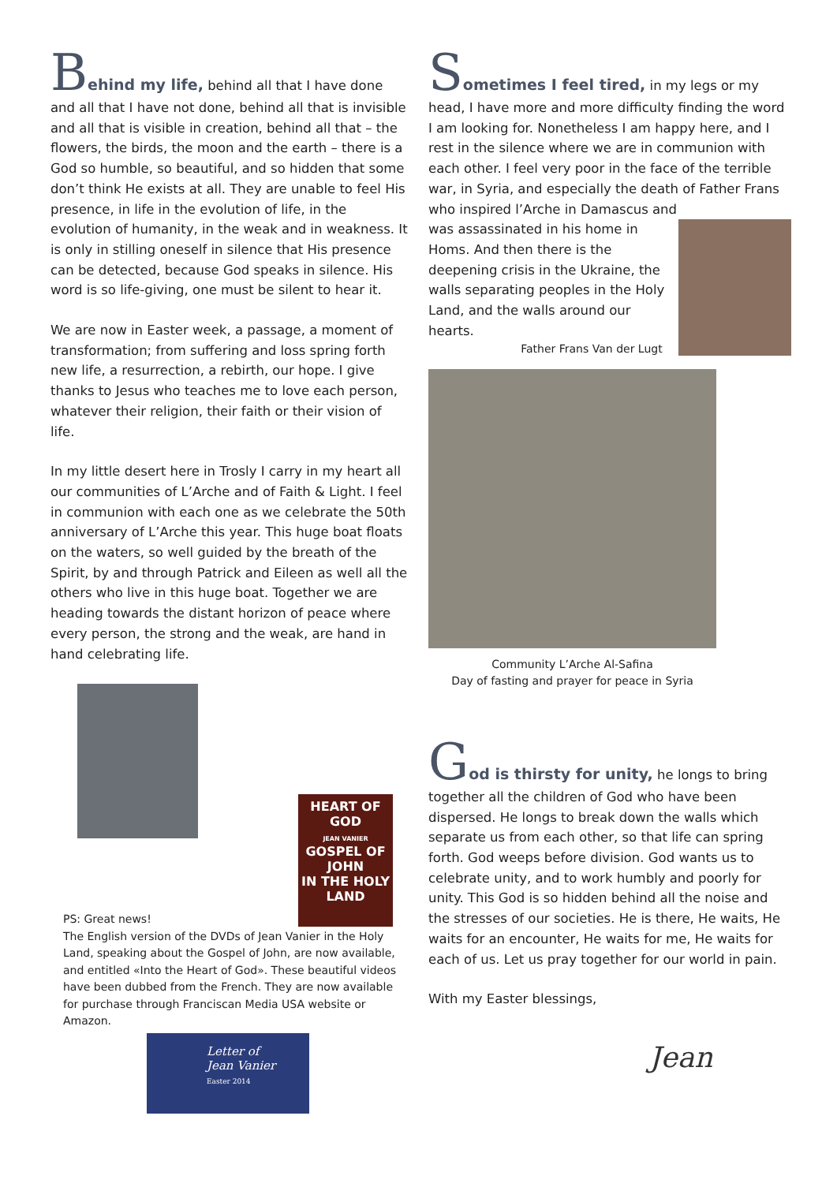Behind my life, behind all that I have done and all that I have not done, behind all that is invisible and all that is visible in creation, behind all that – the flowers, the birds, the moon and the earth – there is a God so humble, so beautiful, and so hidden that some don’t think He exists at all. They are unable to feel His presence, in life in the evolution of life, in the evolution of humanity, in the weak and in weakness. It is only in stilling oneself in silence that His presence can be detected, because God speaks in silence. His word is so life-giving, one must be silent to hear it.
We are now in Easter week, a passage, a moment of transformation; from suffering and loss spring forth new life, a resurrection, a rebirth, our hope. I give thanks to Jesus who teaches me to love each person, whatever their religion, their faith or their vision of life.
In my little desert here in Trosly I carry in my heart all our communities of L’Arche and of Faith & Light. I feel in communion with each one as we celebrate the 50th anniversary of L’Arche this year. This huge boat floats on the waters, so well guided by the breath of the Spirit, by and through Patrick and Eileen as well all the others who live in this huge boat. Together we are heading towards the distant horizon of peace where every person, the strong and the weak, are hand in hand celebrating life.
HEART OF GOD
JEAN VANIER
GOSPEL OF JOHN
IN THE HOLY LAND
PS: Great news!
The English version of the DVDs of Jean Vanier in the Holy Land, speaking about the Gospel of John, are now available, and entitled «Into the Heart of God». These beautiful videos have been dubbed from the French. They are now available for purchase through Franciscan Media USA website or Amazon.
Letter of
Jean Vanier
Easter 2014
Sometimes I feel tired, in my legs or my head, I have more and more difficulty finding the word I am looking for. Nonetheless I am happy here, and I rest in the silence where we are in communion with each other. I feel very poor in the face of the terrible war, in Syria, and especially the death of Father Frans who inspired l’Arche in Damascus and
was assassinated in his home in Homs. And then there is the deepening crisis in the Ukraine, the walls separating peoples in the Holy Land, and the walls around our hearts.
Father Frans Van der Lugt
Community L’Arche Al-Safina
Day of fasting and prayer for peace in Syria
God is thirsty for unity, he longs to bring together all the children of God who have been dispersed. He longs to break down the walls which separate us from each other, so that life can spring forth. God weeps before division. God wants us to celebrate unity, and to work humbly and poorly for unity. This God is so hidden behind all the noise and the stresses of our societies. He is there, He waits, He waits for an encounter, He waits for me, He waits for each of us. Let us pray together for our world in pain.
With my Easter blessings,
Jean